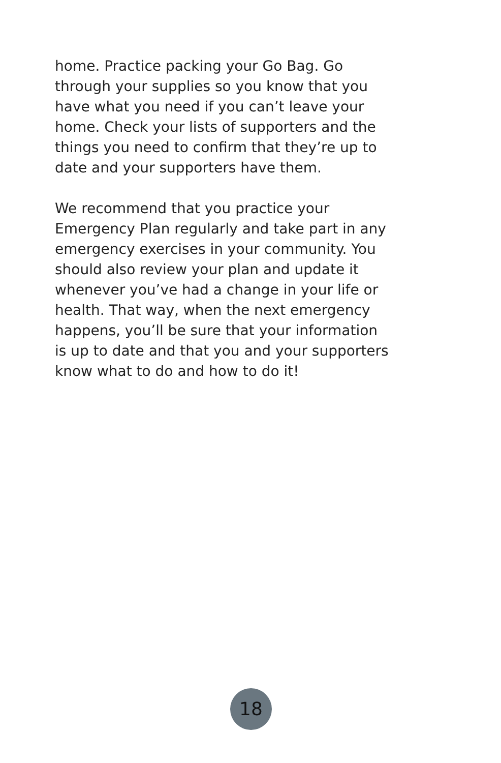home. Practice packing your Go Bag. Go through your supplies so you know that you have what you need if you can’t leave your home. Check your lists of supporters and the things you need to confirm that they’re up to date and your supporters have them.
We recommend that you practice your Emergency Plan regularly and take part in any emergency exercises in your community. You should also review your plan and update it whenever you’ve had a change in your life or health. That way, when the next emergency happens, you’ll be sure that your information is up to date and that you and your supporters know what to do and how to do it!
18